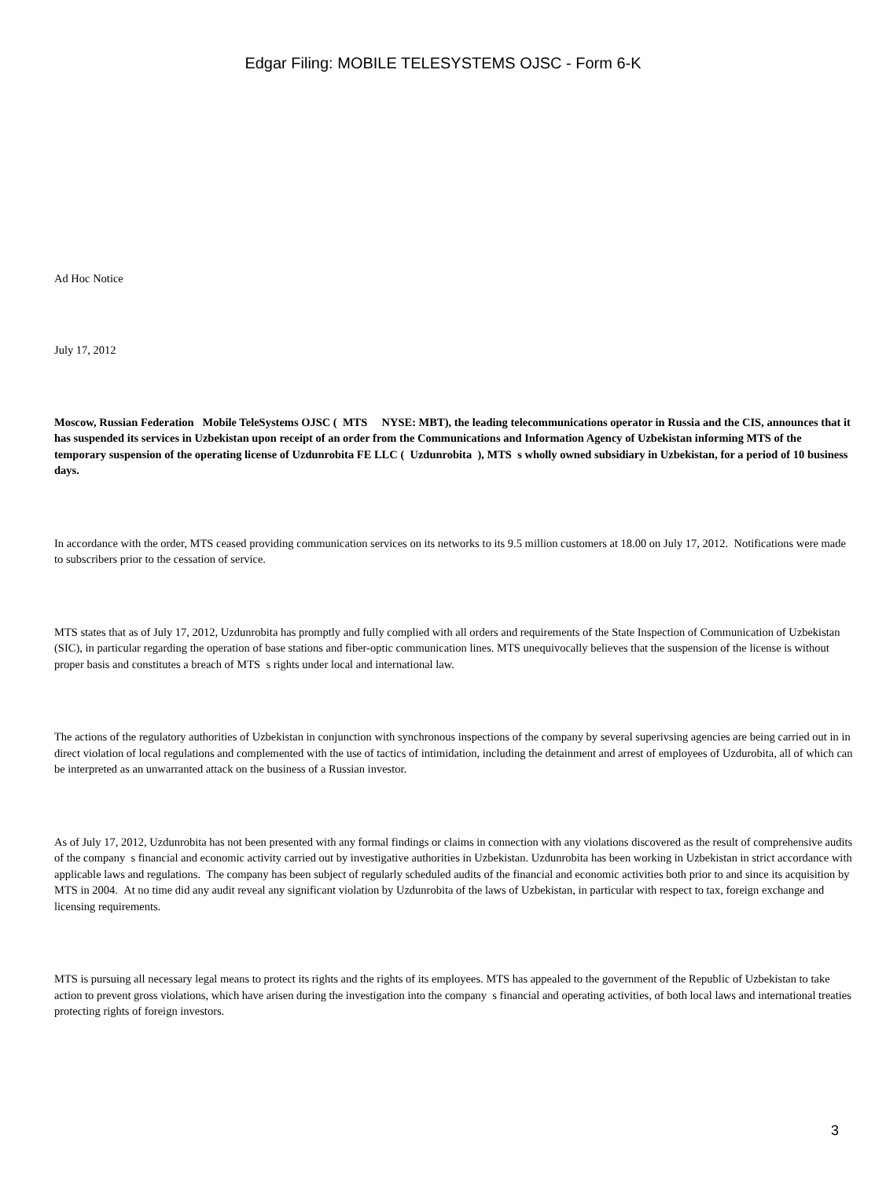Edgar Filing: MOBILE TELESYSTEMS OJSC - Form 6-K
Ad Hoc Notice
July 17, 2012
Moscow, Russian Federation Mobile TeleSystems OJSC ( MTS NYSE: MBT), the leading telecommunications operator in Russia and the CIS, announces that it has suspended its services in Uzbekistan upon receipt of an order from the Communications and Information Agency of Uzbekistan informing MTS of the temporary suspension of the operating license of Uzdunrobita FE LLC ( Uzdunrobita ), MTS s wholly owned subsidiary in Uzbekistan, for a period of 10 business days.
In accordance with the order, MTS ceased providing communication services on its networks to its 9.5 million customers at 18.00 on July 17, 2012. Notifications were made to subscribers prior to the cessation of service.
MTS states that as of July 17, 2012, Uzdunrobita has promptly and fully complied with all orders and requirements of the State Inspection of Communication of Uzbekistan (SIC), in particular regarding the operation of base stations and fiber-optic communication lines. MTS unequivocally believes that the suspension of the license is without proper basis and constitutes a breach of MTS s rights under local and international law.
The actions of the regulatory authorities of Uzbekistan in conjunction with synchronous inspections of the company by several superivsing agencies are being carried out in in direct violation of local regulations and complemented with the use of tactics of intimidation, including the detainment and arrest of employees of Uzdurobita, all of which can be interpreted as an unwarranted attack on the business of a Russian investor.
As of July 17, 2012, Uzdunrobita has not been presented with any formal findings or claims in connection with any violations discovered as the result of comprehensive audits of the company s financial and economic activity carried out by investigative authorities in Uzbekistan. Uzdunrobita has been working in Uzbekistan in strict accordance with applicable laws and regulations. The company has been subject of regularly scheduled audits of the financial and economic activities both prior to and since its acquisition by MTS in 2004. At no time did any audit reveal any significant violation by Uzdunrobita of the laws of Uzbekistan, in particular with respect to tax, foreign exchange and licensing requirements.
MTS is pursuing all necessary legal means to protect its rights and the rights of its employees. MTS has appealed to the government of the Republic of Uzbekistan to take action to prevent gross violations, which have arisen during the investigation into the company s financial and operating activities, of both local laws and international treaties protecting rights of foreign investors.
3